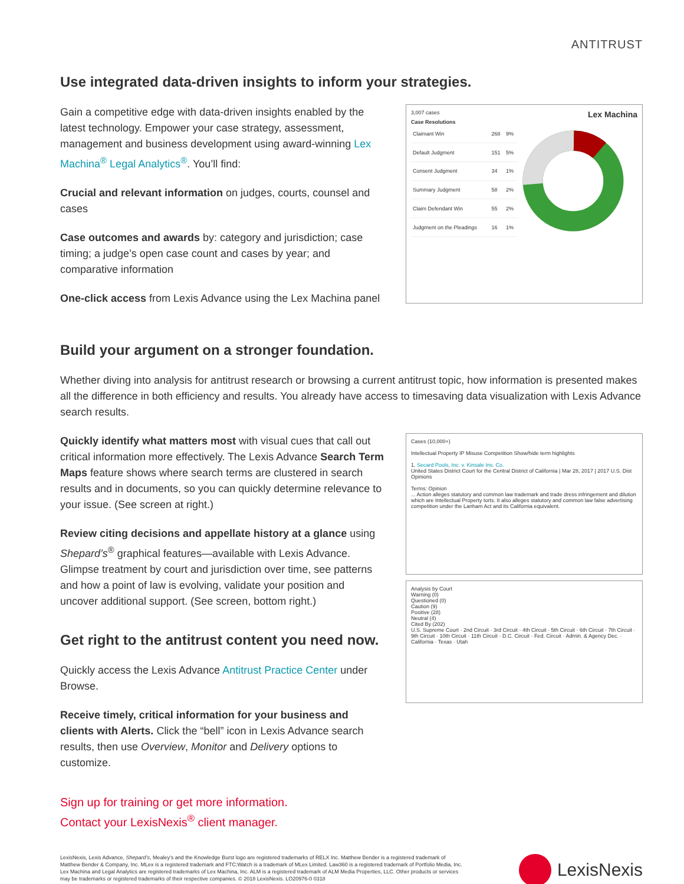ANTITRUST
Use integrated data-driven insights to inform your strategies.
Gain a competitive edge with data-driven insights enabled by the latest technology. Empower your case strategy, assessment, management and business development using award-winning Lex Machina<sup>®</sup> Legal Analytics<sup>®</sup>. You’ll find:
Crucial and relevant information on judges, courts, counsel and cases
Case outcomes and awards by: category and jurisdiction; case timing; a judge’s open case count and cases by year; and comparative information
One-click access from Lexis Advance using the Lex Machina panel
3,007 cases Lex Machina
Case Resolutions
| Claimant Win | 268 | 9% |
| Default Judgment | 151 | 5% |
| Consent Judgment | 34 | 1% |
| Summary Judgment | 58 | 2% |
| Claim Defendant Win | 55 | 2% |
| Judgment on the Pleadings | 16 | 1% |
Build your argument on a stronger foundation.
Whether diving into analysis for antitrust research or browsing a current antitrust topic, how information is presented makes all the difference in both efficiency and results. You already have access to timesaving data visualization with Lexis Advance search results.
Quickly identify what matters most with visual cues that call out critical information more effectively. The Lexis Advance Search Term Maps feature shows where search terms are clustered in search results and in documents, so you can quickly determine relevance to your issue. (See screen at right.)
Review citing decisions and appellate history at a glance using Shepard’s<sup>®</sup> graphical features—available with Lexis Advance. Glimpse treatment by court and jurisdiction over time, see patterns and how a point of law is evolving, validate your position and uncover additional support. (See screen, bottom right.)
Get right to the antitrust content you need now.
Quickly access the Lexis Advance Antitrust Practice Center under Browse.
Receive timely, critical information for your business and clients with Alerts. Click the “bell” icon in Lexis Advance search results, then use Overview, Monitor and Delivery options to customize.
Sign up for training or get more information.
Contact your LexisNexis<sup>®</sup> client manager.
Cases (10,000+)
Intellectual Property IP Misuse Competition Show/hide term highlights
1. Secard Pools, Inc. v. Kinsale Ins. Co.
United States District Court for the Central District of California | Mar 28, 2017 | 2017 U.S. Dist
Opinions
Terms: Opinion
... Action alleges statutory and common law trademark and trade dress infringement and dilution which are Intellectual Property torts. It also alleges statutory and common law false advertising competition under the Lanham Act and its California equivalent.
Analysis by Court
Warning (0)
Questioned (0)
Caution (9)
Positive (28)
Neutral (4)
Cited By (202)
U.S. Supreme Court · 2nd Circuit · 3rd Circuit · 4th Circuit · 5th Circuit · 6th Circuit · 7th Circuit · 9th Circuit · 10th Circuit · 11th Circuit · D.C. Circuit · Fed. Circuit · Admin. & Agency Dec. · California · Texas · Utah
LexisNexis, Lexis Advance, Shepard’s, Mealey’s and the Knowledge Burst logo are registered trademarks of RELX Inc. Matthew Bender is a registered trademark of Matthew Bender & Company, Inc. MLex is a registered trademark and FTC:Watch is a trademark of MLex Limited. Law360 is a registered trademark of Portfolio Media, Inc. Lex Machina and Legal Analytics are registered trademarks of Lex Machina, Inc. ALM is a registered trademark of ALM Media Properties, LLC. Other products or services may be trademarks or registered trademarks of their respective companies. © 2018 LexisNexis. LO20976-0 0318
LexisNexis